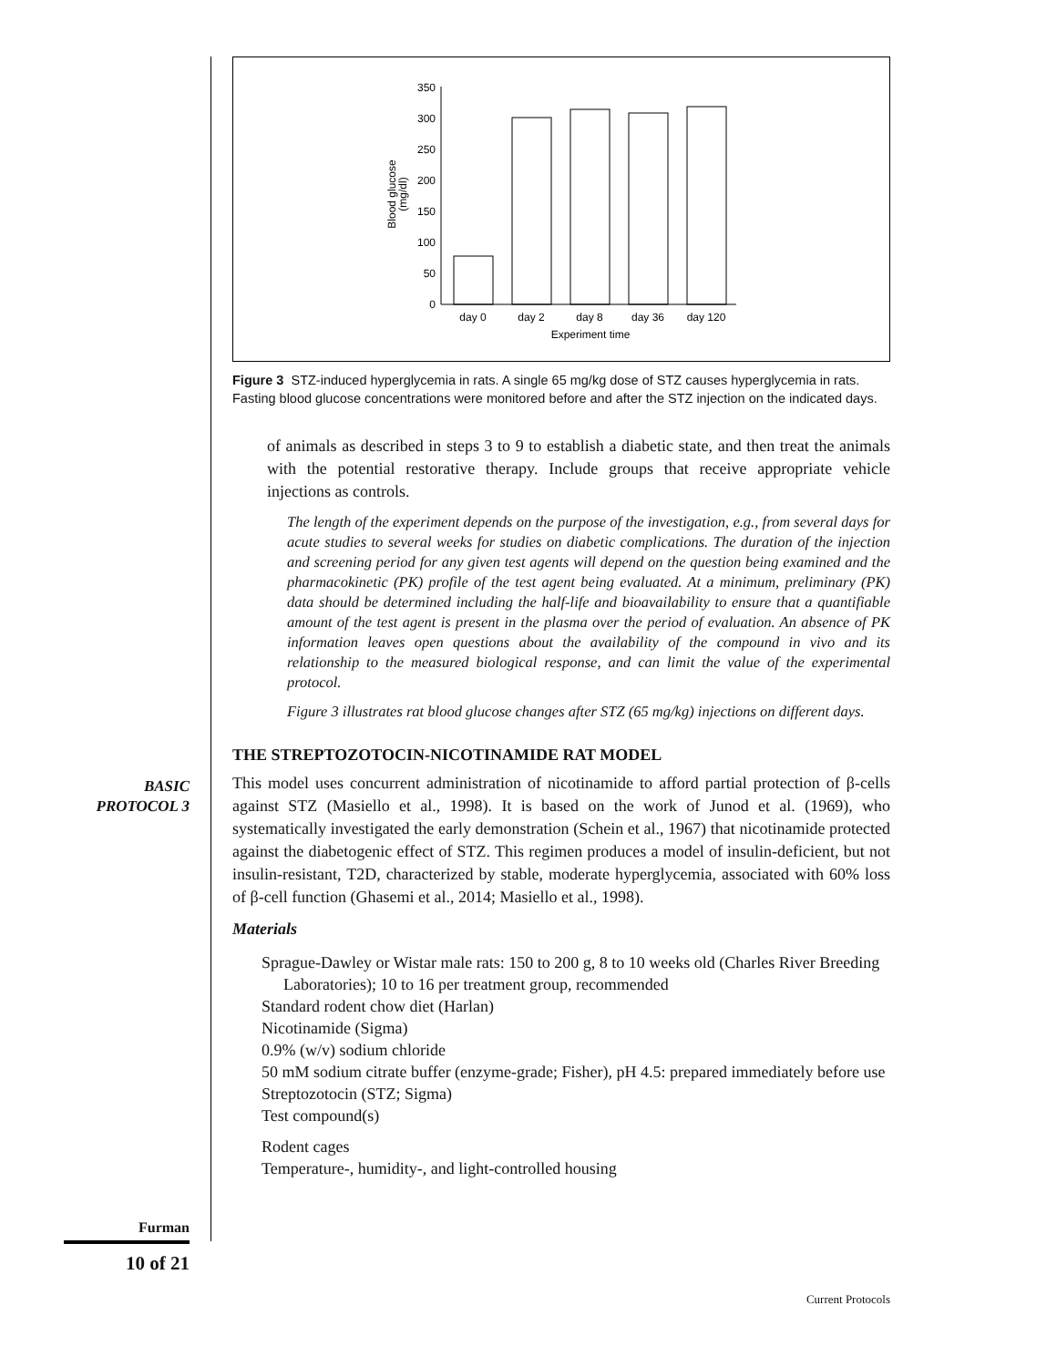0
50
100
150
200
250
300
350
Blood glucose
(mg/dl)
day 0
day 2
day 8
day 36
day 120
Experiment time
Figure 3 STZ-induced hyperglycemia in rats. A single 65 mg/kg dose of STZ causes hyperglycemia in rats. Fasting blood glucose concentrations were monitored before and after the STZ injection on the indicated days.
of animals as described in steps 3 to 9 to establish a diabetic state, and then treat the animals with the potential restorative therapy. Include groups that receive appropriate vehicle injections as controls.
The length of the experiment depends on the purpose of the investigation, e.g., from several days for acute studies to several weeks for studies on diabetic complications. The duration of the injection and screening period for any given test agents will depend on the question being examined and the pharmacokinetic (PK) profile of the test agent being evaluated. At a minimum, preliminary (PK) data should be determined including the half-life and bioavailability to ensure that a quantifiable amount of the test agent is present in the plasma over the period of evaluation. An absence of PK information leaves open questions about the availability of the compound in vivo and its relationship to the measured biological response, and can limit the value of the experimental protocol.
Figure 3 illustrates rat blood glucose changes after STZ (65 mg/kg) injections on different days.
THE STREPTOZOTOCIN-NICOTINAMIDE RAT MODEL
This model uses concurrent administration of nicotinamide to afford partial protection of β-cells against STZ (Masiello et al., 1998). It is based on the work of Junod et al. (1969), who systematically investigated the early demonstration (Schein et al., 1967) that nicotinamide protected against the diabetogenic effect of STZ. This regimen produces a model of insulin-deficient, but not insulin-resistant, T2D, characterized by stable, moderate hyperglycemia, associated with 60% loss of β-cell function (Ghasemi et al., 2014; Masiello et al., 1998).
Materials
Sprague-Dawley or Wistar male rats: 150 to 200 g, 8 to 10 weeks old (Charles River Breeding Laboratories); 10 to 16 per treatment group, recommended
Standard rodent chow diet (Harlan)
Nicotinamide (Sigma)
0.9% (w/v) sodium chloride
50 mM sodium citrate buffer (enzyme-grade; Fisher), pH 4.5: prepared immediately before use
Streptozotocin (STZ; Sigma)
Test compound(s)
Rodent cages
Temperature-, humidity-, and light-controlled housing
BASIC
PROTOCOL 3
Furman
10 of 21
Current Protocols